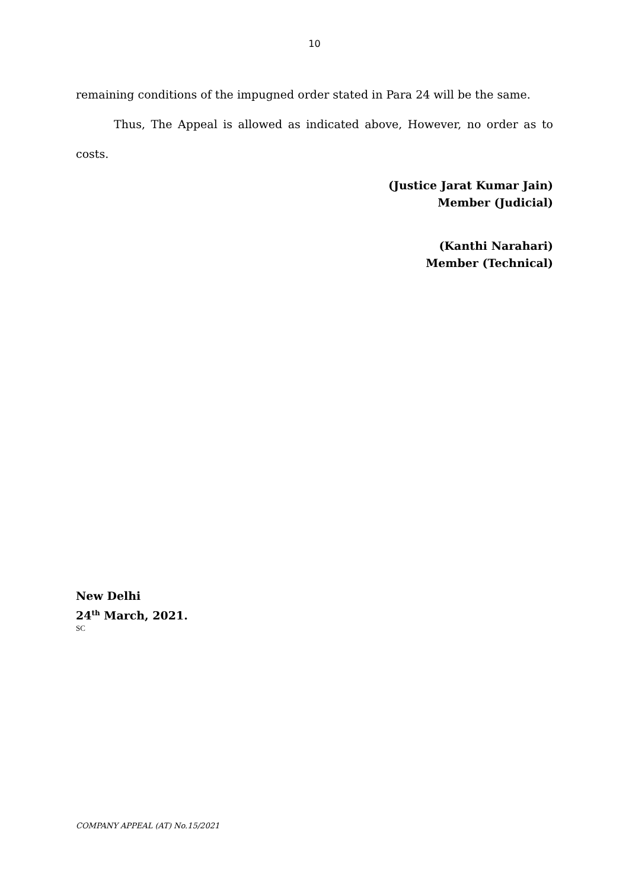10
remaining conditions of the impugned order stated in Para 24 will be the same.
Thus, The Appeal is allowed as indicated above, However, no order as to costs.
(Justice Jarat Kumar Jain)
Member (Judicial)
(Kanthi Narahari)
Member (Technical)
New Delhi
24<sup>th</sup> March, 2021.
SC
COMPANY APPEAL (AT) No.15/2021